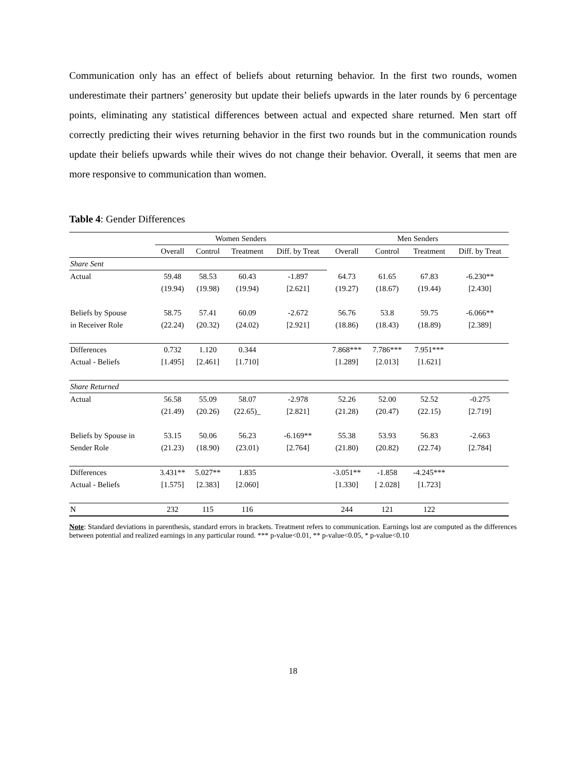Communication only has an effect of beliefs about returning behavior. In the first two rounds, women underestimate their partners’ generosity but update their beliefs upwards in the later rounds by 6 percentage points, eliminating any statistical differences between actual and expected share returned. Men start off correctly predicting their wives returning behavior in the first two rounds but in the communication rounds update their beliefs upwards while their wives do not change their behavior. Overall, it seems that men are more responsive to communication than women.
Table 4: Gender Differences
| | Women Senders | | | | Men Senders | | | |
| --- | --- | --- | --- | --- | --- | --- | --- | --- |
| | Overall | Control | Treatment | Diff. by Treat | Overall | Control | Treatment | Diff. by Treat |
| Share Sent | | | | | | | | |
| Actual | 59.48 | 58.53 | 60.43 | -1.897 | 64.73 | 61.65 | 67.83 | -6.230** |
| | (19.94) | (19.98) | (19.94) | [2.621] | (19.27) | (18.67) | (19.44) | [2.430] |
| Beliefs by Spouse | 58.75 | 57.41 | 60.09 | -2.672 | 56.76 | 53.8 | 59.75 | -6.066** |
| in Receiver Role | (22.24) | (20.32) | (24.02) | [2.921] | (18.86) | (18.43) | (18.89) | [2.389] |
| Differences | 0.732 | 1.120 | 0.344 | | 7.868*** | 7.786*** | 7.951*** | |
| Actual - Beliefs | [1.495] | [2.461] | [1.710] | | [1.289] | [2.013] | [1.621] | |
| Share Returned | | | | | | | | |
| Actual | 56.58 | 55.09 | 58.07 | -2.978 | 52.26 | 52.00 | 52.52 | -0.275 |
| | (21.49) | (20.26) | (22.65)_ | [2.821] | (21.28) | (20.47) | (22.15) | [2.719] |
| Beliefs by Spouse in | 53.15 | 50.06 | 56.23 | -6.169** | 55.38 | 53.93 | 56.83 | -2.663 |
| Sender Role | (21.23) | (18.90) | (23.01) | [2.764] | (21.80) | (20.82) | (22.74) | [2.784] |
| Differences | 3.431** | 5.027** | 1.835 | | -3.051** | -1.858 | -4.245*** | |
| Actual - Beliefs | [1.575] | [2.383] | [2.060] | | [1.330] | [ 2.028] | [1.723] | |
| N | 232 | 115 | 116 | | 244 | 121 | 122 | |
Note: Standard deviations in parenthesis, standard errors in brackets. Treatment refers to communication. Earnings lost are computed as the differences between potential and realized earnings in any particular round. *** p-value<0.01, ** p-value<0.05, * p-value<0.10
18